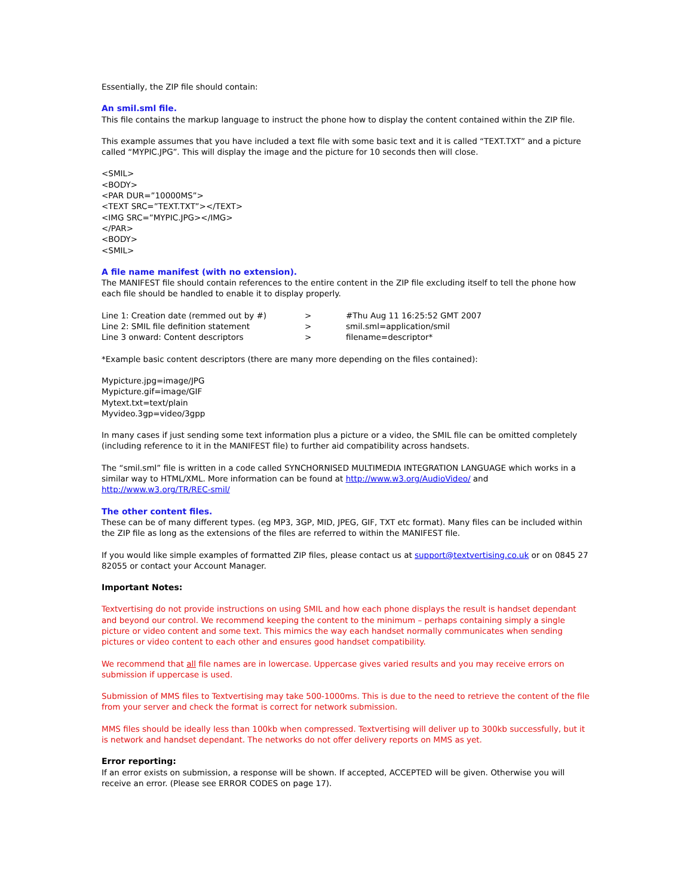Essentially, the ZIP file should contain:
An smil.sml file.
This file contains the markup language to instruct the phone how to display the content contained within the ZIP file.
This example assumes that you have included a text file with some basic text and it is called “TEXT.TXT” and a picture called “MYPIC.JPG”. This will display the image and the picture for 10 seconds then will close.
<SMIL>
<BODY>
<PAR DUR=”10000MS”>
<TEXT SRC=”TEXT.TXT”></TEXT>
<IMG SRC=”MYPIC.JPG></IMG>
</PAR>
<BODY>
<SMIL>
A file name manifest (with no extension).
The MANIFEST file should contain references to the entire content in the ZIP file excluding itself to tell the phone how each file should be handled to enable it to display properly.
| Line 1: Creation date (remmed out by #) | > | #Thu Aug 11 16:25:52 GMT 2007 |
| Line 2: SMIL file definition statement | > | smil.sml=application/smil |
| Line 3 onward: Content descriptors | > | filename=descriptor* |
*Example basic content descriptors (there are many more depending on the files contained):
Mypicture.jpg=image/JPG
Mypicture.gif=image/GIF
Mytext.txt=text/plain
Myvideo.3gp=video/3gpp
In many cases if just sending some text information plus a picture or a video, the SMIL file can be omitted completely (including reference to it in the MANIFEST file) to further aid compatibility across handsets.
The “smil.sml” file is written in a code called SYNCHORNISED MULTIMEDIA INTEGRATION LANGUAGE which works in a similar way to HTML/XML. More information can be found at http://www.w3.org/AudioVideo/ and http://www.w3.org/TR/REC-smil/
The other content files.
These can be of many different types. (eg MP3, 3GP, MID, JPEG, GIF, TXT etc format). Many files can be included within the ZIP file as long as the extensions of the files are referred to within the MANIFEST file.
If you would like simple examples of formatted ZIP files, please contact us at support@textvertising.co.uk or on 0845 27 82055 or contact your Account Manager.
Important Notes:
Textvertising do not provide instructions on using SMIL and how each phone displays the result is handset dependant and beyond our control. We recommend keeping the content to the minimum – perhaps containing simply a single picture or video content and some text. This mimics the way each handset normally communicates when sending pictures or video content to each other and ensures good handset compatibility.
We recommend that all file names are in lowercase. Uppercase gives varied results and you may receive errors on submission if uppercase is used.
Submission of MMS files to Textvertising may take 500-1000ms. This is due to the need to retrieve the content of the file from your server and check the format is correct for network submission.
MMS files should be ideally less than 100kb when compressed. Textvertising will deliver up to 300kb successfully, but it is network and handset dependant. The networks do not offer delivery reports on MMS as yet.
Error reporting:
If an error exists on submission, a response will be shown. If accepted, ACCEPTED will be given. Otherwise you will receive an error. (Please see ERROR CODES on page 17).